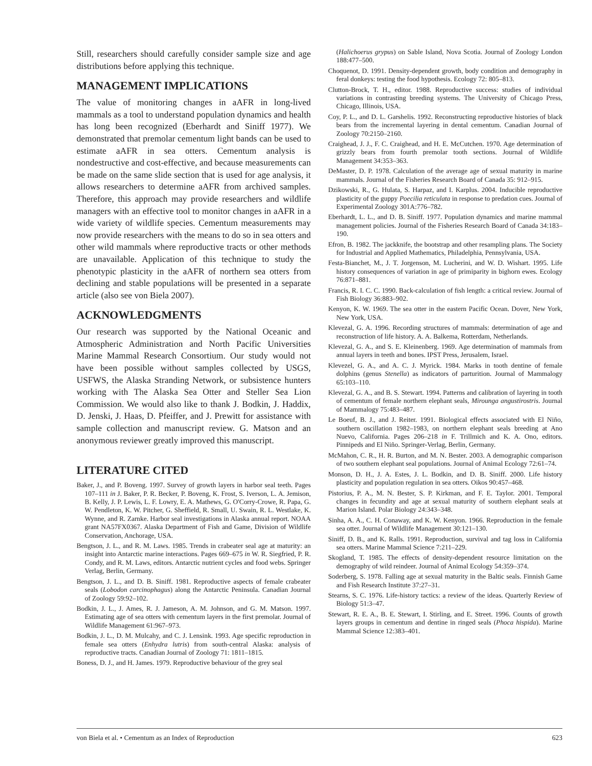Still, researchers should carefully consider sample size and age distributions before applying this technique.
MANAGEMENT IMPLICATIONS
The value of monitoring changes in aAFR in long-lived mammals as a tool to understand population dynamics and health has long been recognized (Eberhardt and Siniff 1977). We demonstrated that premolar cementum light bands can be used to estimate aAFR in sea otters. Cementum analysis is nondestructive and cost-effective, and because measurements can be made on the same slide section that is used for age analysis, it allows researchers to determine aAFR from archived samples. Therefore, this approach may provide researchers and wildlife managers with an effective tool to monitor changes in aAFR in a wide variety of wildlife species. Cementum measurements may now provide researchers with the means to do so in sea otters and other wild mammals where reproductive tracts or other methods are unavailable. Application of this technique to study the phenotypic plasticity in the aAFR of northern sea otters from declining and stable populations will be presented in a separate article (also see von Biela 2007).
ACKNOWLEDGMENTS
Our research was supported by the National Oceanic and Atmospheric Administration and North Pacific Universities Marine Mammal Research Consortium. Our study would not have been possible without samples collected by USGS, USFWS, the Alaska Stranding Network, or subsistence hunters working with The Alaska Sea Otter and Steller Sea Lion Commission. We would also like to thank J. Bodkin, J. Haddix, D. Jenski, J. Haas, D. Pfeiffer, and J. Prewitt for assistance with sample collection and manuscript review. G. Matson and an anonymous reviewer greatly improved this manuscript.
LITERATURE CITED
Baker, J., and P. Boveng. 1997. Survey of growth layers in harbor seal teeth. Pages 107–111 in J. Baker, P. R. Becker, P. Boveng, K. Frost, S. Iverson, L. A. Jemison, B. Kelly, J. P. Lewis, L. F. Lowry, E. A. Mathews, G. O'Corry-Crowe, R. Papa, G. W. Pendleton, K. W. Pitcher, G. Sheffield, R. Small, U. Swain, R. L. Westlake, K. Wynne, and R. Zarnke. Harbor seal investigations in Alaska annual report. NOAA grant NA57FX0367. Alaska Department of Fish and Game, Division of Wildlife Conservation, Anchorage, USA.
Bengtson, J. L., and R. M. Laws. 1985. Trends in crabeater seal age at maturity: an insight into Antarctic marine interactions. Pages 669–675 in W. R. Siegfried, P. R. Condy, and R. M. Laws, editors. Antarctic nutrient cycles and food webs. Springer Verlag, Berlin, Germany.
Bengtson, J. L., and D. B. Siniff. 1981. Reproductive aspects of female crabeater seals (Lobodon carcinophagus) along the Antarctic Peninsula. Canadian Journal of Zoology 59:92–102.
Bodkin, J. L., J. Ames, R. J. Jameson, A. M. Johnson, and G. M. Matson. 1997. Estimating age of sea otters with cementum layers in the first premolar. Journal of Wildlife Management 61:967–973.
Bodkin, J. L., D. M. Mulcahy, and C. J. Lensink. 1993. Age specific reproduction in female sea otters (Enhydra lutris) from south-central Alaska: analysis of reproductive tracts. Canadian Journal of Zoology 71: 1811–1815.
Boness, D. J., and H. James. 1979. Reproductive behaviour of the grey seal
(Halichoerus grypus) on Sable Island, Nova Scotia. Journal of Zoology London 188:477–500.
Choquenot, D. 1991. Density-dependent growth, body condition and demography in feral donkeys: testing the food hypothesis. Ecology 72: 805–813.
Clutton-Brock, T. H., editor. 1988. Reproductive success: studies of individual variations in contrasting breeding systems. The University of Chicago Press, Chicago, Illinois, USA.
Coy, P. L., and D. L. Garshelis. 1992. Reconstructing reproductive histories of black bears from the incremental layering in dental cementum. Canadian Journal of Zoology 70:2150–2160.
Craighead, J. J., F. C. Craighead, and H. E. McCutchen. 1970. Age determination of grizzly bears from fourth premolar tooth sections. Journal of Wildlife Management 34:353–363.
DeMaster, D. P. 1978. Calculation of the average age of sexual maturity in marine mammals. Journal of the Fisheries Research Board of Canada 35: 912–915.
Dzikowski, R., G. Hulata, S. Harpaz, and I. Karplus. 2004. Inducible reproductive plasticity of the guppy Poecilia reticulata in response to predation cues. Journal of Experimental Zoology 301A:776–782.
Eberhardt, L. L., and D. B. Siniff. 1977. Population dynamics and marine mammal management policies. Journal of the Fisheries Research Board of Canada 34:183–190.
Efron, B. 1982. The jackknife, the bootstrap and other resampling plans. The Society for Industrial and Applied Mathematics, Philadelphia, Pennsylvania, USA.
Festa-Bianchet, M., J. T. Jorgenson, M. Lucherini, and W. D. Wishart. 1995. Life history consequences of variation in age of primiparity in bighorn ewes. Ecology 76:871–881.
Francis, R. I. C. C. 1990. Back-calculation of fish length: a critical review. Journal of Fish Biology 36:883–902.
Kenyon, K. W. 1969. The sea otter in the eastern Pacific Ocean. Dover, New York, New York, USA.
Klevezal, G. A. 1996. Recording structures of mammals: determination of age and reconstruction of life history. A. A. Balkema, Rotterdam, Netherlands.
Klevezal, G. A., and S. E. Kleinenberg. 1969. Age determination of mammals from annual layers in teeth and bones. IPST Press, Jerusalem, Israel.
Klevezel, G. A., and A. C. J. Myrick. 1984. Marks in tooth dentine of female dolphins (genus Stenella) as indicators of parturition. Journal of Mammalogy 65:103–110.
Klevezal, G. A., and B. S. Stewart. 1994. Patterns and calibration of layering in tooth of cementum of female northern elephant seals, Mirounga angustirostris. Journal of Mammalogy 75:483–487.
Le Boeuf, B. J., and J. Reiter. 1991. Biological effects associated with El Niño, southern oscillation 1982–1983, on northern elephant seals breeding at Ano Nuevo, California. Pages 206–218 in F. Trillmich and K. A. Ono, editors. Pinnipeds and El Niño. Springer-Verlag, Berlin, Germany.
McMahon, C. R., H. R. Burton, and M. N. Bester. 2003. A demographic comparison of two southern elephant seal populations. Journal of Animal Ecology 72:61–74.
Monson, D. H., J. A. Estes, J. L. Bodkin, and D. B. Siniff. 2000. Life history plasticity and population regulation in sea otters. Oikos 90:457–468.
Pistorius, P. A., M. N. Bester, S. P. Kirkman, and F. E. Taylor. 2001. Temporal changes in fecundity and age at sexual maturity of southern elephant seals at Marion Island. Polar Biology 24:343–348.
Sinha, A. A., C. H. Conaway, and K. W. Kenyon. 1966. Reproduction in the female sea otter. Journal of Wildlife Management 30:121–130.
Siniff, D. B., and K. Ralls. 1991. Reproduction, survival and tag loss in California sea otters. Marine Mammal Science 7:211–229.
Skogland, T. 1985. The effects of density-dependent resource limitation on the demography of wild reindeer. Journal of Animal Ecology 54:359–374.
Soderberg, S. 1978. Falling age at sexual maturity in the Baltic seals. Finnish Game and Fish Research Institute 37:27–31.
Stearns, S. C. 1976. Life-history tactics: a review of the ideas. Quarterly Review of Biology 51:3–47.
Stewart, R. E. A., B. E. Stewart, I. Stirling, and E. Street. 1996. Counts of growth layers groups in cementum and dentine in ringed seals (Phoca hispida). Marine Mammal Science 12:383–401.
von Biela et al. • Cementum as an Index of Reproduction 623